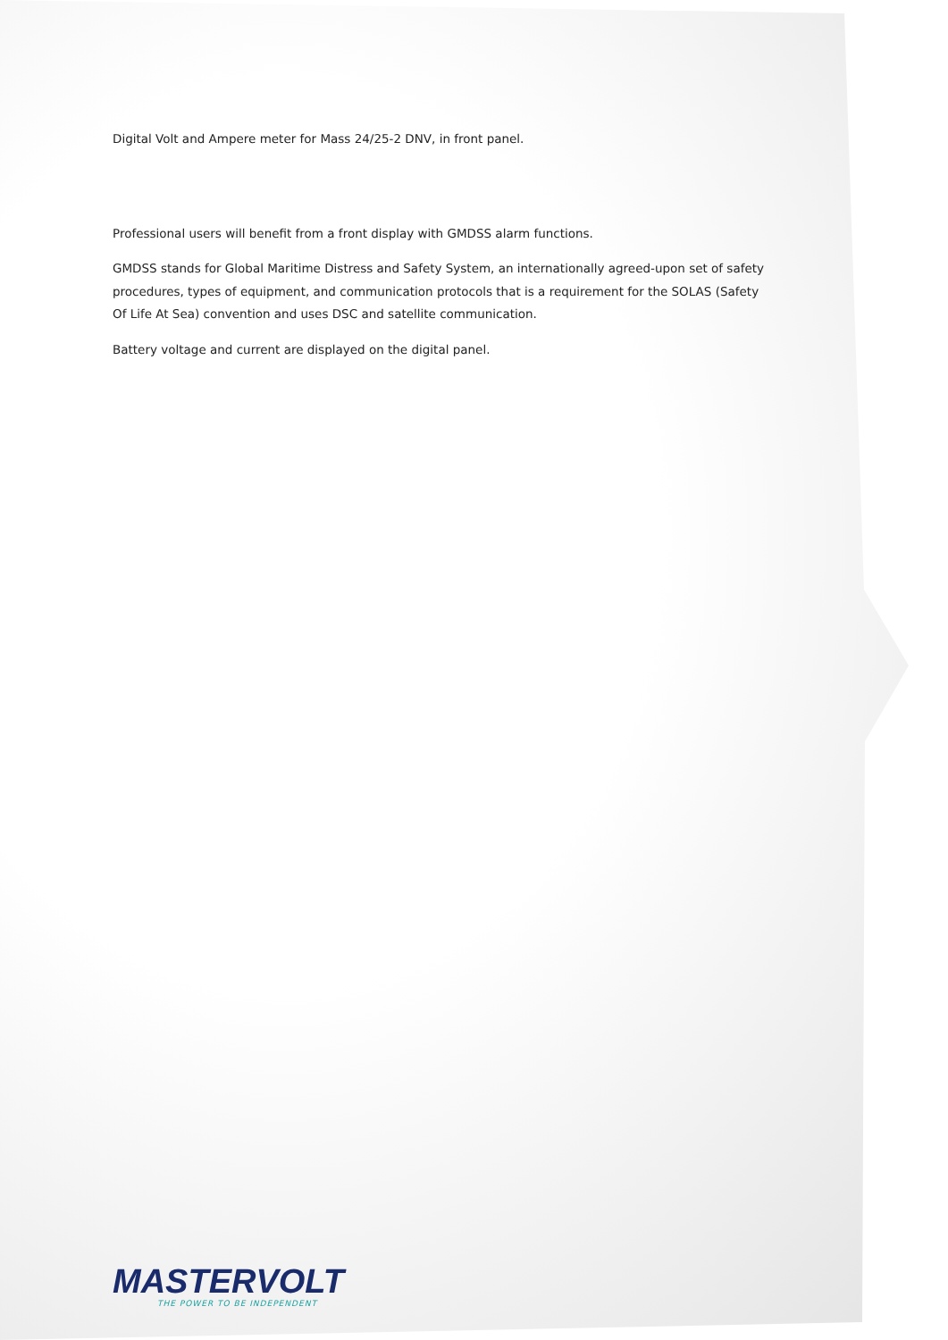Digital Volt and Ampere meter for Mass 24/25-2 DNV, in front panel.
Professional users will benefit from a front display with GMDSS alarm functions.
GMDSS stands for Global Maritime Distress and Safety System, an internationally agreed-upon set of safety procedures, types of equipment, and communication protocols that is a requirement for the SOLAS (Safety Of Life At Sea) convention and uses DSC and satellite communication.
Battery voltage and current are displayed on the digital panel.
MASTERVOLT
THE POWER TO BE INDEPENDENT